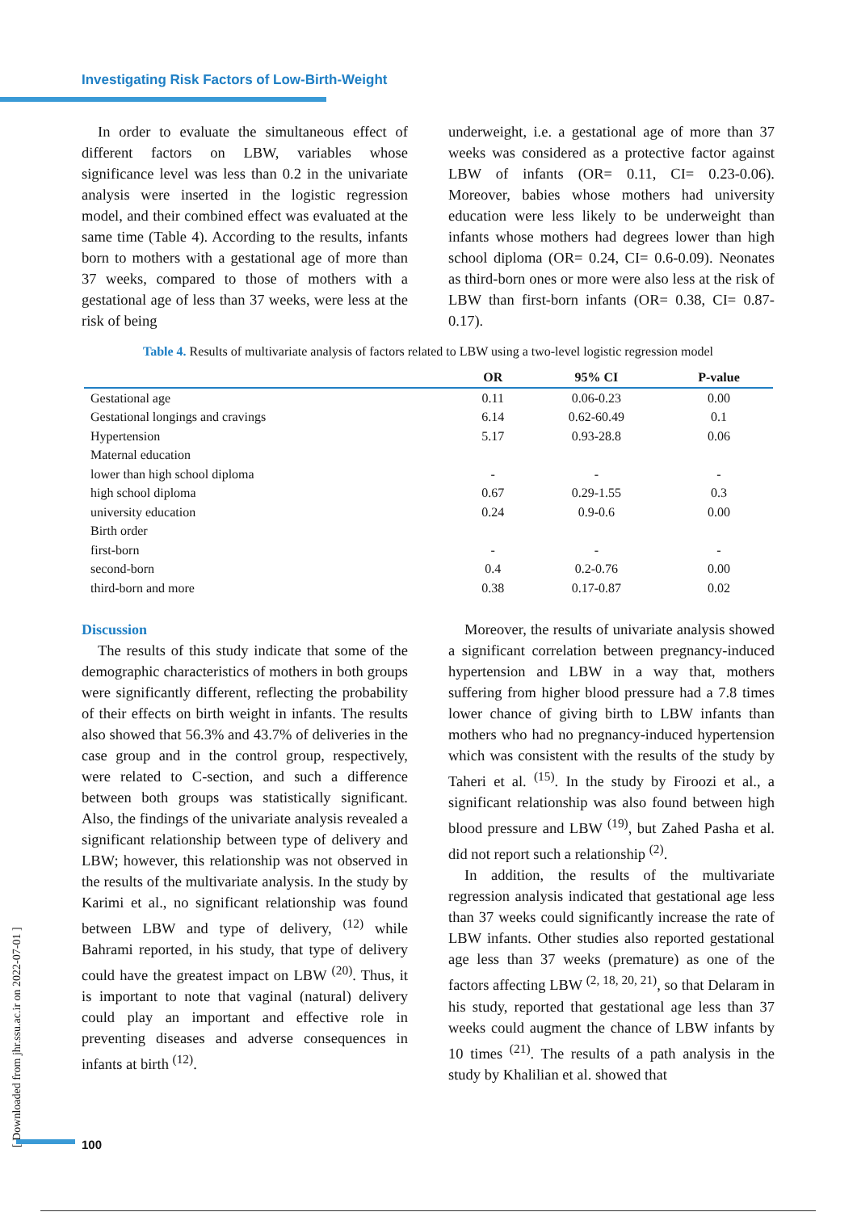Investigating Risk Factors of Low-Birth-Weight
In order to evaluate the simultaneous effect of different factors on LBW, variables whose significance level was less than 0.2 in the univariate analysis were inserted in the logistic regression model, and their combined effect was evaluated at the same time (Table 4). According to the results, infants born to mothers with a gestational age of more than 37 weeks, compared to those of mothers with a gestational age of less than 37 weeks, were less at the risk of being
underweight, i.e. a gestational age of more than 37 weeks was considered as a protective factor against LBW of infants (OR= 0.11, CI= 0.23-0.06). Moreover, babies whose mothers had university education were less likely to be underweight than infants whose mothers had degrees lower than high school diploma (OR= 0.24, CI= 0.6-0.09). Neonates as third-born ones or more were also less at the risk of LBW than first-born infants (OR= 0.38, CI= 0.87-0.17).
Table 4. Results of multivariate analysis of factors related to LBW using a two-level logistic regression model
| | OR | 95% CI | P-value |
| --- | --- | --- | --- |
| Gestational age | 0.11 | 0.06-0.23 | 0.00 |
| Gestational longings and cravings | 6.14 | 0.62-60.49 | 0.1 |
| Hypertension | 5.17 | 0.93-28.8 | 0.06 |
| Maternal education | | | |
| lower than high school diploma | - | - | - |
| high school diploma | 0.67 | 0.29-1.55 | 0.3 |
| university education | 0.24 | 0.9-0.6 | 0.00 |
| Birth order | | | |
| first-born | - | - | - |
| second-born | 0.4 | 0.2-0.76 | 0.00 |
| third-born and more | 0.38 | 0.17-0.87 | 0.02 |
Discussion
The results of this study indicate that some of the demographic characteristics of mothers in both groups were significantly different, reflecting the probability of their effects on birth weight in infants. The results also showed that 56.3% and 43.7% of deliveries in the case group and in the control group, respectively, were related to C-section, and such a difference between both groups was statistically significant. Also, the findings of the univariate analysis revealed a significant relationship between type of delivery and LBW; however, this relationship was not observed in the results of the multivariate analysis. In the study by Karimi et al., no significant relationship was found between LBW and type of delivery, <sup>(12)</sup> while Bahrami reported, in his study, that type of delivery could have the greatest impact on LBW <sup>(20)</sup>. Thus, it is important to note that vaginal (natural) delivery could play an important and effective role in preventing diseases and adverse consequences in infants at birth <sup>(12)</sup>.
Moreover, the results of univariate analysis showed a significant correlation between pregnancy-induced hypertension and LBW in a way that, mothers suffering from higher blood pressure had a 7.8 times lower chance of giving birth to LBW infants than mothers who had no pregnancy-induced hypertension which was consistent with the results of the study by Taheri et al. <sup>(15)</sup>. In the study by Firoozi et al., a significant relationship was also found between high blood pressure and LBW <sup>(19)</sup>, but Zahed Pasha et al. did not report such a relationship <sup>(2)</sup>.
In addition, the results of the multivariate regression analysis indicated that gestational age less than 37 weeks could significantly increase the rate of LBW infants. Other studies also reported gestational age less than 37 weeks (premature) as one of the factors affecting LBW <sup>(2, 18, 20, 21)</sup>, so that Delaram in his study, reported that gestational age less than 37 weeks could augment the chance of LBW infants by 10 times <sup>(21)</sup>. The results of a path analysis in the study by Khalilian et al. showed that
[ Downloaded from jhr.ssu.ac.ir on 2022-07-01 ]
100